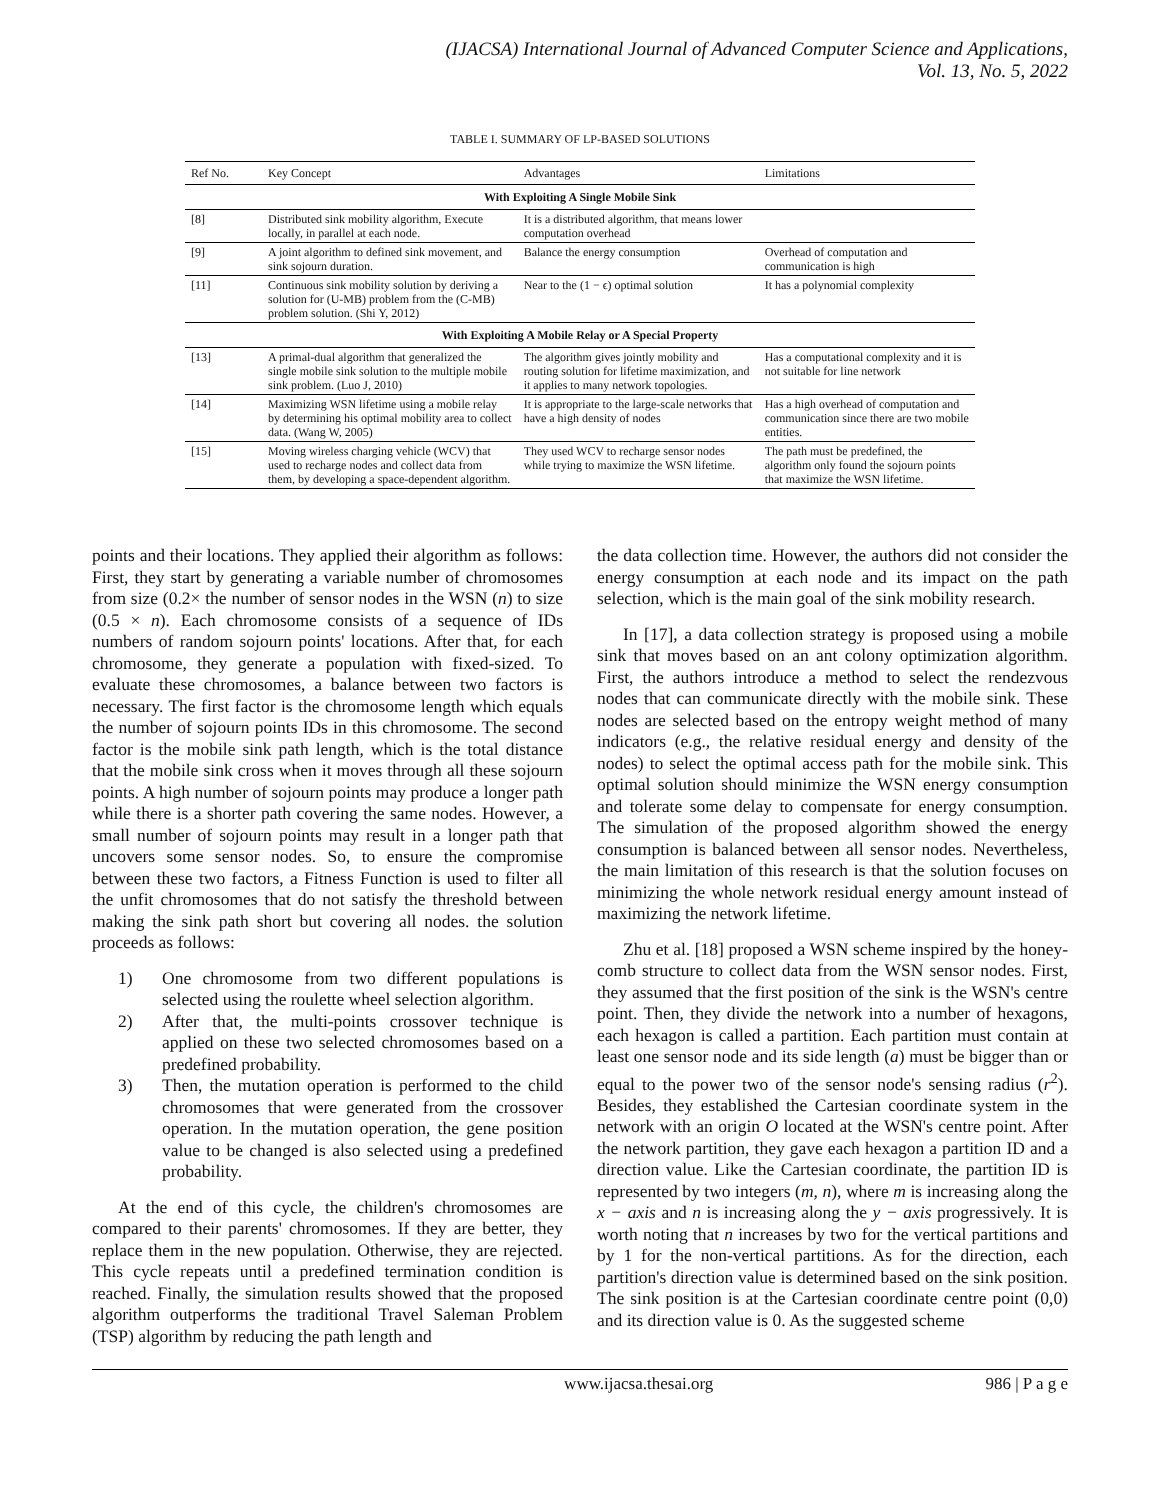(IJACSA) International Journal of Advanced Computer Science and Applications,
Vol. 13, No. 5, 2022
TABLE I. SUMMARY OF LP-BASED SOLUTIONS
| Ref No. | Key Concept | Advantages | Limitations |
| --- | --- | --- | --- |
| With Exploiting A Single Mobile Sink | | | |
| [8] | Distributed sink mobility algorithm, Execute locally, in parallel at each node. | It is a distributed algorithm, that means lower computation overhead | |
| [9] | A joint algorithm to defined sink movement, and sink sojourn duration. | Balance the energy consumption | Overhead of computation and communication is high |
| [11] | Continuous sink mobility solution by deriving a solution for (U-MB) problem from the (C-MB) problem solution. (Shi Y, 2012) | Near to the (1 − ϵ) optimal solution | It has a polynomial complexity |
| With Exploiting A Mobile Relay or A Special Property | | | |
| [13] | A primal-dual algorithm that generalized the single mobile sink solution to the multiple mobile sink problem. (Luo J, 2010) | The algorithm gives jointly mobility and routing solution for lifetime maximization, and it applies to many network topologies. | Has a computational complexity and it is not suitable for line network |
| [14] | Maximizing WSN lifetime using a mobile relay by determining his optimal mobility area to collect data. (Wang W, 2005) | It is appropriate to the large-scale networks that have a high density of nodes | Has a high overhead of computation and communication since there are two mobile entities. |
| [15] | Moving wireless charging vehicle (WCV) that used to recharge nodes and collect data from them, by developing a space-dependent algorithm. | They used WCV to recharge sensor nodes while trying to maximize the WSN lifetime. | The path must be predefined, the algorithm only found the sojourn points that maximize the WSN lifetime. |
points and their locations. They applied their algorithm as follows: First, they start by generating a variable number of chromosomes from size (0.2× the number of sensor nodes in the WSN (n) to size (0.5 × n). Each chromosome consists of a sequence of IDs numbers of random sojourn points' locations. After that, for each chromosome, they generate a population with fixed-sized. To evaluate these chromosomes, a balance between two factors is necessary. The first factor is the chromosome length which equals the number of sojourn points IDs in this chromosome. The second factor is the mobile sink path length, which is the total distance that the mobile sink cross when it moves through all these sojourn points. A high number of sojourn points may produce a longer path while there is a shorter path covering the same nodes. However, a small number of sojourn points may result in a longer path that uncovers some sensor nodes. So, to ensure the compromise between these two factors, a Fitness Function is used to filter all the unfit chromosomes that do not satisfy the threshold between making the sink path short but covering all nodes. the solution proceeds as follows:
1) One chromosome from two different populations is selected using the roulette wheel selection algorithm.
2) After that, the multi-points crossover technique is applied on these two selected chromosomes based on a predefined probability.
3) Then, the mutation operation is performed to the child chromosomes that were generated from the crossover operation. In the mutation operation, the gene position value to be changed is also selected using a predefined probability.
At the end of this cycle, the children's chromosomes are compared to their parents' chromosomes. If they are better, they replace them in the new population. Otherwise, they are rejected. This cycle repeats until a predefined termination condition is reached. Finally, the simulation results showed that the proposed algorithm outperforms the traditional Travel Saleman Problem (TSP) algorithm by reducing the path length and
the data collection time. However, the authors did not consider the energy consumption at each node and its impact on the path selection, which is the main goal of the sink mobility research.
In [17], a data collection strategy is proposed using a mobile sink that moves based on an ant colony optimization algorithm. First, the authors introduce a method to select the rendezvous nodes that can communicate directly with the mobile sink. These nodes are selected based on the entropy weight method of many indicators (e.g., the relative residual energy and density of the nodes) to select the optimal access path for the mobile sink. This optimal solution should minimize the WSN energy consumption and tolerate some delay to compensate for energy consumption. The simulation of the proposed algorithm showed the energy consumption is balanced between all sensor nodes. Nevertheless, the main limitation of this research is that the solution focuses on minimizing the whole network residual energy amount instead of maximizing the network lifetime.
Zhu et al. [18] proposed a WSN scheme inspired by the honey-comb structure to collect data from the WSN sensor nodes. First, they assumed that the first position of the sink is the WSN's centre point. Then, they divide the network into a number of hexagons, each hexagon is called a partition. Each partition must contain at least one sensor node and its side length (a) must be bigger than or equal to the power two of the sensor node's sensing radius (r<sup>2</sup>). Besides, they established the Cartesian coordinate system in the network with an origin O located at the WSN's centre point. After the network partition, they gave each hexagon a partition ID and a direction value. Like the Cartesian coordinate, the partition ID is represented by two integers (m, n), where m is increasing along the x − axis and n is increasing along the y − axis progressively. It is worth noting that n increases by two for the vertical partitions and by 1 for the non-vertical partitions. As for the direction, each partition's direction value is determined based on the sink position. The sink position is at the Cartesian coordinate centre point (0,0) and its direction value is 0. As the suggested scheme
www.ijacsa.thesai.org 986 | P a g e